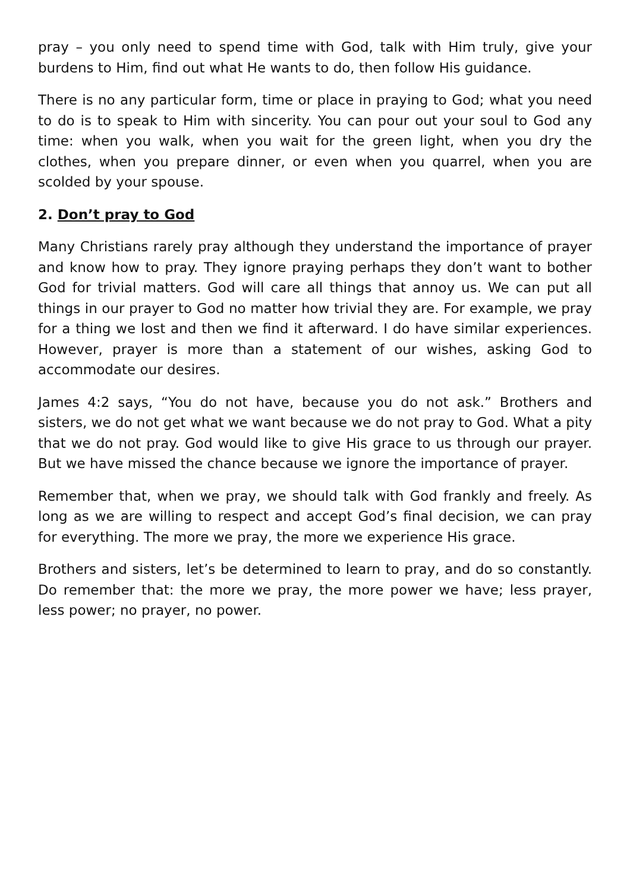pray – you only need to spend time with God, talk with Him truly, give your burdens to Him, find out what He wants to do, then follow His guidance.
There is no any particular form, time or place in praying to God; what you need to do is to speak to Him with sincerity. You can pour out your soul to God any time: when you walk, when you wait for the green light, when you dry the clothes, when you prepare dinner, or even when you quarrel, when you are scolded by your spouse.
2. Don’t pray to God
Many Christians rarely pray although they understand the importance of prayer and know how to pray. They ignore praying perhaps they don’t want to bother God for trivial matters. God will care all things that annoy us. We can put all things in our prayer to God no matter how trivial they are. For example, we pray for a thing we lost and then we find it afterward. I do have similar experiences. However, prayer is more than a statement of our wishes, asking God to accommodate our desires.
James 4:2 says, “You do not have, because you do not ask.” Brothers and sisters, we do not get what we want because we do not pray to God. What a pity that we do not pray. God would like to give His grace to us through our prayer. But we have missed the chance because we ignore the importance of prayer.
Remember that, when we pray, we should talk with God frankly and freely. As long as we are willing to respect and accept God’s final decision, we can pray for everything. The more we pray, the more we experience His grace.
Brothers and sisters, let’s be determined to learn to pray, and do so constantly. Do remember that: the more we pray, the more power we have; less prayer, less power; no prayer, no power.